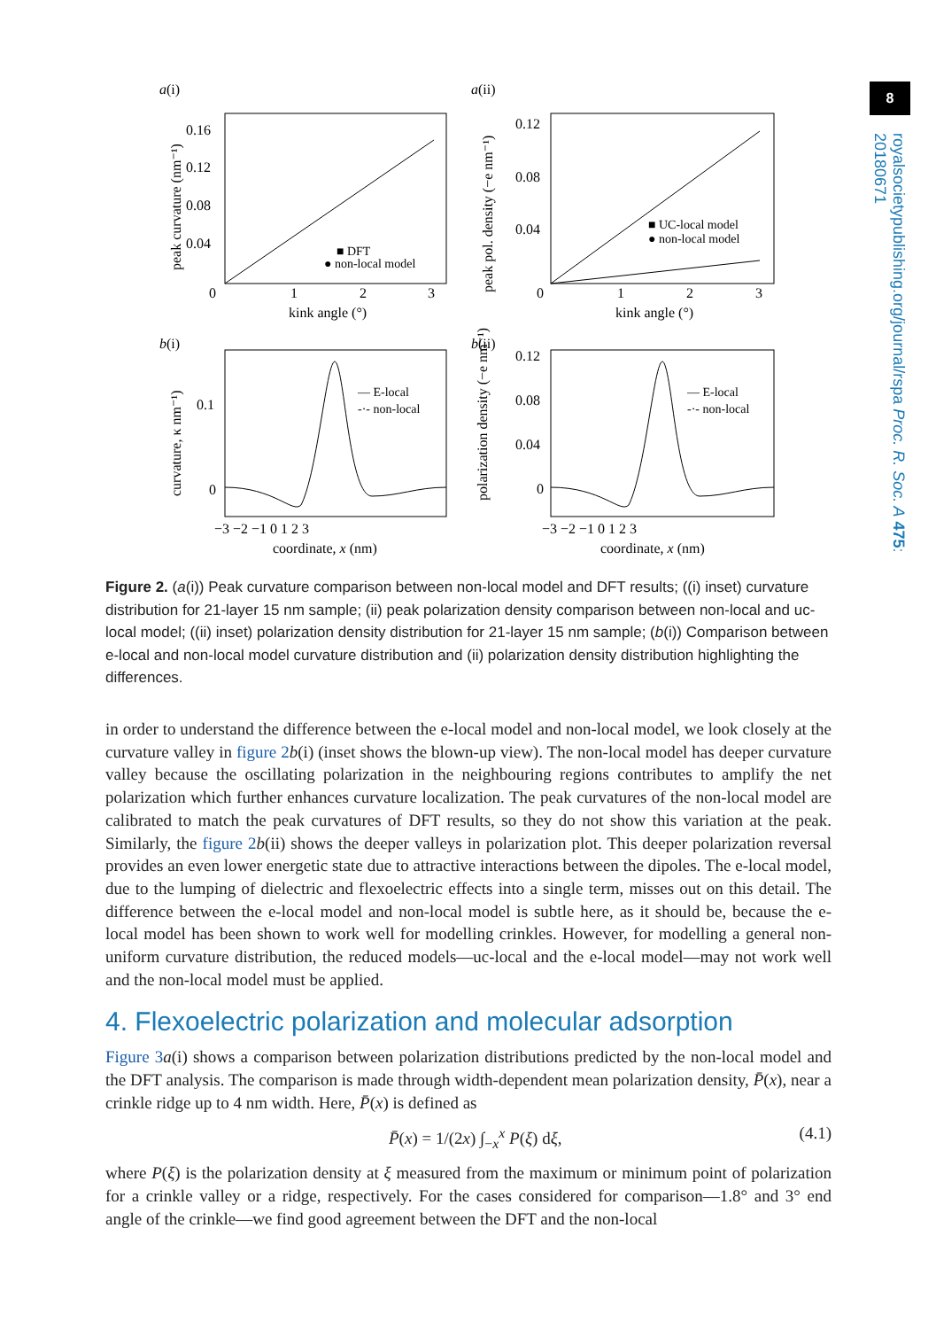8
royalsocietypublishing.org/journal/rspa Proc. R. Soc. A 475: 20180671
a(i)
0.16
0.12
0.08
0.04
0
1
2
3
kink angle (°)
■ DFT
● non-local model
peak curvature (nm⁻¹)
a(ii)
0.12
0.08
0.04
0
1
2
3
kink angle (°)
■ UC-local model
● non-local model
peak pol. density (−e nm⁻¹)
b(i)
0.1
0
−3 −2 −1 0 1 2 3
coordinate, x (nm)
— E-local
-·- non-local
curvature, κ nm⁻¹)
b(ii)
0.12
0.08
0.04
0
−3 −2 −1 0 1 2 3
coordinate, x (nm)
— E-local
-·- non-local
polarization density (−e nm⁻¹)
Figure 2. (a(i)) Peak curvature comparison between non-local model and DFT results; ((i) inset) curvature distribution for 21-layer 15 nm sample; (ii) peak polarization density comparison between non-local and uc-local model; ((ii) inset) polarization density distribution for 21-layer 15 nm sample; (b(i)) Comparison between e-local and non-local model curvature distribution and (ii) polarization density distribution highlighting the differences.
in order to understand the difference between the e-local model and non-local model, we look closely at the curvature valley in figure 2 b(i) (inset shows the blown-up view). The non-local model has deeper curvature valley because the oscillating polarization in the neighbouring regions contributes to amplify the net polarization which further enhances curvature localization. The peak curvatures of the non-local model are calibrated to match the peak curvatures of DFT results, so they do not show this variation at the peak. Similarly, the figure 2 b(ii) shows the deeper valleys in polarization plot. This deeper polarization reversal provides an even lower energetic state due to attractive interactions between the dipoles. The e-local model, due to the lumping of dielectric and flexoelectric effects into a single term, misses out on this detail. The difference between the e-local model and non-local model is subtle here, as it should be, because the e-local model has been shown to work well for modelling crinkles. However, for modelling a general non-uniform curvature distribution, the reduced models—uc-local and the e-local model—may not work well and the non-local model must be applied.
4. Flexoelectric polarization and molecular adsorption
Figure 3 a(i) shows a comparison between polarization distributions predicted by the non-local model and the DFT analysis. The comparison is made through width-dependent mean polarization density, P̄(x), near a crinkle ridge up to 4 nm width. Here, P̄(x) is defined as
P̄(x) = 1/(2x) ∫<sub>−x</sub><sup>x</sup> P(ξ) dξ, (4.1)
where P(ξ) is the polarization density at ξ measured from the maximum or minimum point of polarization for a crinkle valley or a ridge, respectively. For the cases considered for comparison—1.8° and 3° end angle of the crinkle—we find good agreement between the DFT and the non-local